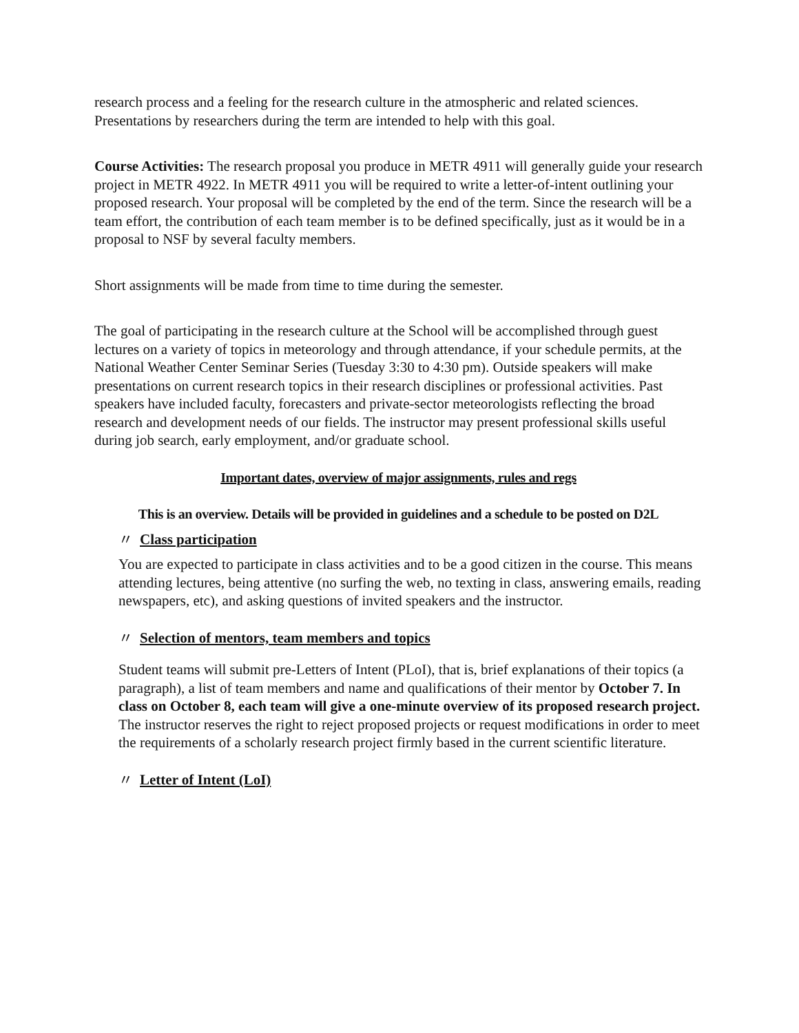research process and a feeling for the research culture in the atmospheric and related sciences. Presentations by researchers during the term are intended to help with this goal.
Course Activities: The research proposal you produce in METR 4911 will generally guide your research project in METR 4922. In METR 4911 you will be required to write a letter-of-intent outlining your proposed research. Your proposal will be completed by the end of the term. Since the research will be a team effort, the contribution of each team member is to be defined specifically, just as it would be in a proposal to NSF by several faculty members.
Short assignments will be made from time to time during the semester.
The goal of participating in the research culture at the School will be accomplished through guest lectures on a variety of topics in meteorology and through attendance, if your schedule permits, at the National Weather Center Seminar Series (Tuesday 3:30 to 4:30 pm). Outside speakers will make presentations on current research topics in their research disciplines or professional activities. Past speakers have included faculty, forecasters and private-sector meteorologists reflecting the broad research and development needs of our fields. The instructor may present professional skills useful during job search, early employment, and/or graduate school.
Important dates, overview of major assignments, rules and regs
This is an overview. Details will be provided in guidelines and a schedule to be posted on D2L
〃 Class participation
You are expected to participate in class activities and to be a good citizen in the course. This means attending lectures, being attentive (no surfing the web, no texting in class, answering emails, reading newspapers, etc), and asking questions of invited speakers and the instructor.
〃 Selection of mentors, team members and topics
Student teams will submit pre-Letters of Intent (PLoI), that is, brief explanations of their topics (a paragraph), a list of team members and name and qualifications of their mentor by October 7. In class on October 8, each team will give a one-minute overview of its proposed research project. The instructor reserves the right to reject proposed projects or request modifications in order to meet the requirements of a scholarly research project firmly based in the current scientific literature.
〃 Letter of Intent (LoI)